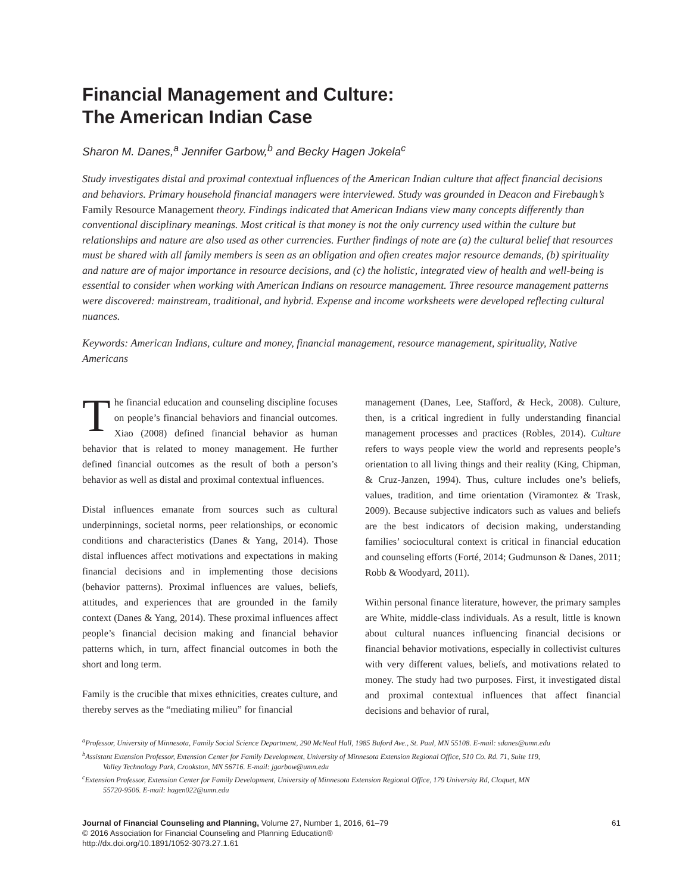Financial Management and Culture:
The American Indian Case
Sharon M. Danes,<sup>a</sup> Jennifer Garbow,<sup>b</sup> and Becky Hagen Jokela<sup>c</sup>
Study investigates distal and proximal contextual influences of the American Indian culture that affect financial decisions and behaviors. Primary household financial managers were interviewed. Study was grounded in Deacon and Firebaugh’s Family Resource Management theory. Findings indicated that American Indians view many concepts differently than conventional disciplinary meanings. Most critical is that money is not the only currency used within the culture but relationships and nature are also used as other currencies. Further findings of note are (a) the cultural belief that resources must be shared with all family members is seen as an obligation and often creates major resource demands, (b) spirituality and nature are of major importance in resource decisions, and (c) the holistic, integrated view of health and well-being is essential to consider when working with American Indians on resource management. Three resource management patterns were discovered: mainstream, traditional, and hybrid. Expense and income worksheets were developed reflecting cultural nuances.
Keywords: American Indians, culture and money, financial management, resource management, spirituality, Native Americans
The financial education and counseling discipline focuses on people’s financial behaviors and financial outcomes. Xiao (2008) defined financial behavior as human behavior that is related to money management. He further defined financial outcomes as the result of both a person’s behavior as well as distal and proximal contextual influences.
Distal influences emanate from sources such as cultural underpinnings, societal norms, peer relationships, or economic conditions and characteristics (Danes & Yang, 2014). Those distal influences affect motivations and expectations in making financial decisions and in implementing those decisions (behavior patterns). Proximal influences are values, beliefs, attitudes, and experiences that are grounded in the family context (Danes & Yang, 2014). These proximal influences affect people’s financial decision making and financial behavior patterns which, in turn, affect financial outcomes in both the short and long term.
Family is the crucible that mixes ethnicities, creates culture, and thereby serves as the “mediating milieu” for financial
management (Danes, Lee, Stafford, & Heck, 2008). Culture, then, is a critical ingredient in fully understanding financial management processes and practices (Robles, 2014). Culture refers to ways people view the world and represents people’s orientation to all living things and their reality (King, Chipman, & Cruz-Janzen, 1994). Thus, culture includes one’s beliefs, values, tradition, and time orientation (Viramontez & Trask, 2009). Because subjective indicators such as values and beliefs are the best indicators of decision making, understanding families’ sociocultural context is critical in financial education and counseling efforts (Forté, 2014; Gudmunson & Danes, 2011; Robb & Woodyard, 2011).
Within personal finance literature, however, the primary samples are White, middle-class individuals. As a result, little is known about cultural nuances influencing financial decisions or financial behavior motivations, especially in collectivist cultures with very different values, beliefs, and motivations related to money. The study had two purposes. First, it investigated distal and proximal contextual influences that affect financial decisions and behavior of rural,
<sup>a</sup> Professor, University of Minnesota, Family Social Science Department, 290 McNeal Hall, 1985 Buford Ave., St. Paul, MN 55108. E-mail: sdanes@umn.edu
<sup>b</sup> Assistant Extension Professor, Extension Center for Family Development, University of Minnesota Extension Regional Office, 510 Co. Rd. 71, Suite 119,
Valley Technology Park, Crookston, MN 56716. E-mail: jgarbow@umn.edu
<sup>c</sup> Extension Professor, Extension Center for Family Development, University of Minnesota Extension Regional Office, 179 University Rd, Cloquet, MN
55720-9506. E-mail: hagen022@umn.edu
Journal of Financial Counseling and Planning, Volume 27, Number 1, 2016, 61–79
© 2016 Association for Financial Counseling and Planning Education®
http://dx.doi.org/10.1891/1052-3073.27.1.61
61